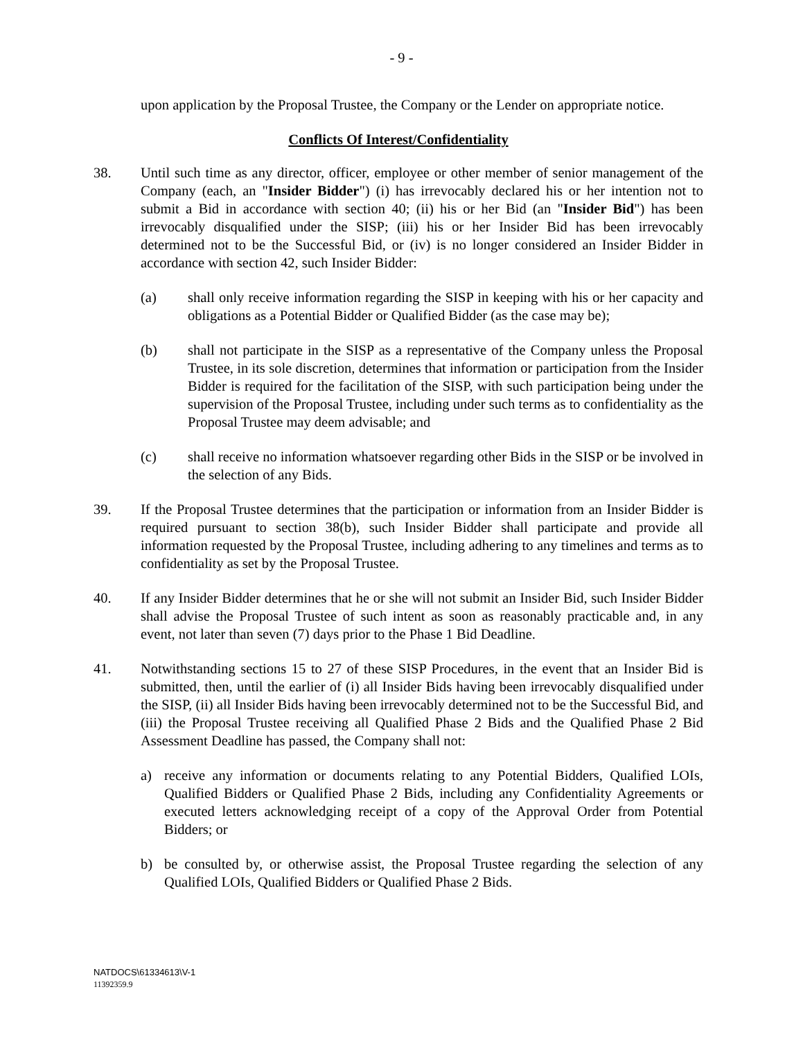- 9 -
upon application by the Proposal Trustee, the Company or the Lender on appropriate notice.
Conflicts Of Interest/Confidentiality
38. Until such time as any director, officer, employee or other member of senior management of the Company (each, an "Insider Bidder") (i) has irrevocably declared his or her intention not to submit a Bid in accordance with section 40; (ii) his or her Bid (an "Insider Bid") has been irrevocably disqualified under the SISP; (iii) his or her Insider Bid has been irrevocably determined not to be the Successful Bid, or (iv) is no longer considered an Insider Bidder in accordance with section 42, such Insider Bidder:
(a) shall only receive information regarding the SISP in keeping with his or her capacity and obligations as a Potential Bidder or Qualified Bidder (as the case may be);
(b) shall not participate in the SISP as a representative of the Company unless the Proposal Trustee, in its sole discretion, determines that information or participation from the Insider Bidder is required for the facilitation of the SISP, with such participation being under the supervision of the Proposal Trustee, including under such terms as to confidentiality as the Proposal Trustee may deem advisable; and
(c) shall receive no information whatsoever regarding other Bids in the SISP or be involved in the selection of any Bids.
39. If the Proposal Trustee determines that the participation or information from an Insider Bidder is required pursuant to section 38(b), such Insider Bidder shall participate and provide all information requested by the Proposal Trustee, including adhering to any timelines and terms as to confidentiality as set by the Proposal Trustee.
40. If any Insider Bidder determines that he or she will not submit an Insider Bid, such Insider Bidder shall advise the Proposal Trustee of such intent as soon as reasonably practicable and, in any event, not later than seven (7) days prior to the Phase 1 Bid Deadline.
41. Notwithstanding sections 15 to 27 of these SISP Procedures, in the event that an Insider Bid is submitted, then, until the earlier of (i) all Insider Bids having been irrevocably disqualified under the SISP, (ii) all Insider Bids having been irrevocably determined not to be the Successful Bid, and (iii) the Proposal Trustee receiving all Qualified Phase 2 Bids and the Qualified Phase 2 Bid Assessment Deadline has passed, the Company shall not:
a) receive any information or documents relating to any Potential Bidders, Qualified LOIs, Qualified Bidders or Qualified Phase 2 Bids, including any Confidentiality Agreements or executed letters acknowledging receipt of a copy of the Approval Order from Potential Bidders; or
b) be consulted by, or otherwise assist, the Proposal Trustee regarding the selection of any Qualified LOIs, Qualified Bidders or Qualified Phase 2 Bids.
NATDOCS\61334613\V-1
11392359.9